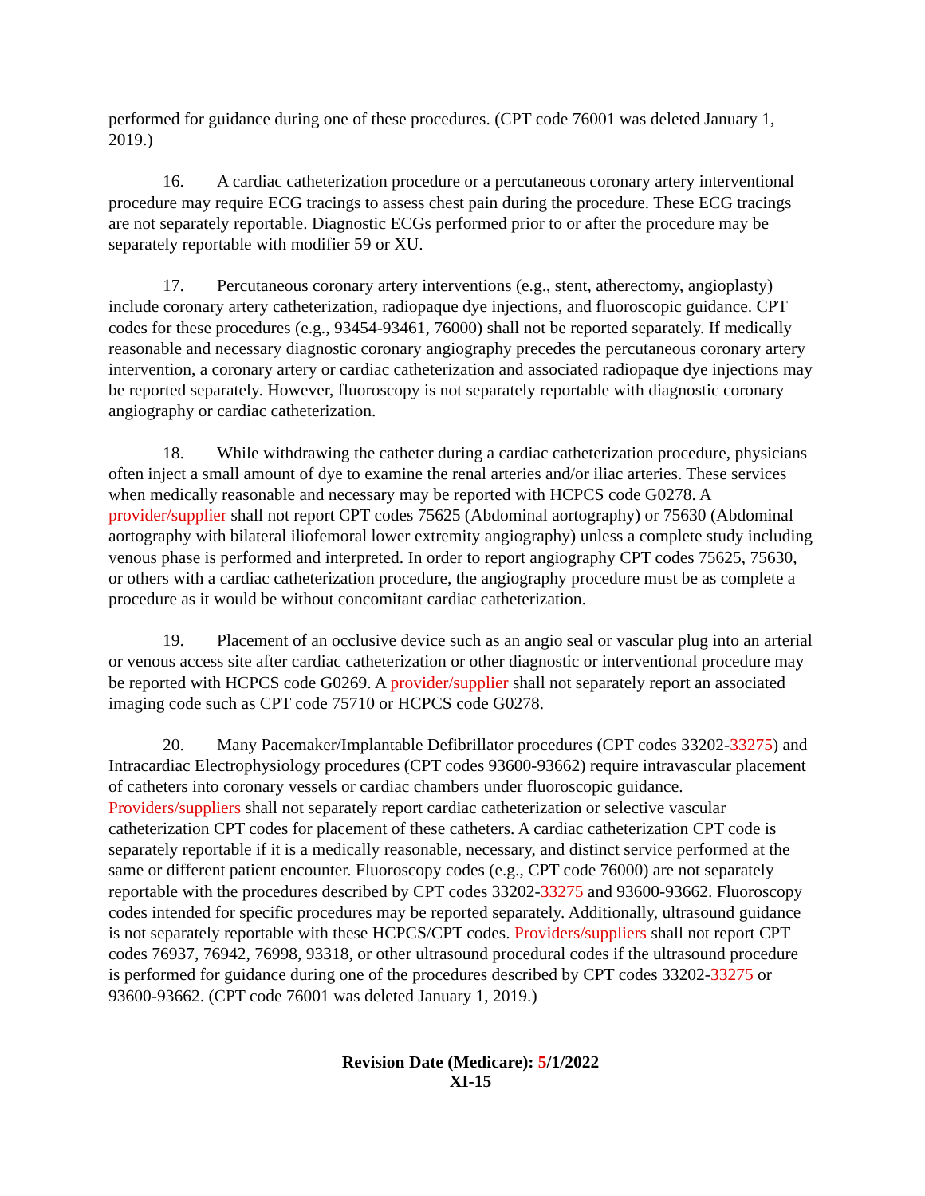performed for guidance during one of these procedures. (CPT code 76001 was deleted January 1, 2019.)
16. A cardiac catheterization procedure or a percutaneous coronary artery interventional procedure may require ECG tracings to assess chest pain during the procedure. These ECG tracings are not separately reportable. Diagnostic ECGs performed prior to or after the procedure may be separately reportable with modifier 59 or XU.
17. Percutaneous coronary artery interventions (e.g., stent, atherectomy, angioplasty) include coronary artery catheterization, radiopaque dye injections, and fluoroscopic guidance. CPT codes for these procedures (e.g., 93454-93461, 76000) shall not be reported separately. If medically reasonable and necessary diagnostic coronary angiography precedes the percutaneous coronary artery intervention, a coronary artery or cardiac catheterization and associated radiopaque dye injections may be reported separately. However, fluoroscopy is not separately reportable with diagnostic coronary angiography or cardiac catheterization.
18. While withdrawing the catheter during a cardiac catheterization procedure, physicians often inject a small amount of dye to examine the renal arteries and/or iliac arteries. These services when medically reasonable and necessary may be reported with HCPCS code G0278. A provider/supplier shall not report CPT codes 75625 (Abdominal aortography) or 75630 (Abdominal aortography with bilateral iliofemoral lower extremity angiography) unless a complete study including venous phase is performed and interpreted. In order to report angiography CPT codes 75625, 75630, or others with a cardiac catheterization procedure, the angiography procedure must be as complete a procedure as it would be without concomitant cardiac catheterization.
19. Placement of an occlusive device such as an angio seal or vascular plug into an arterial or venous access site after cardiac catheterization or other diagnostic or interventional procedure may be reported with HCPCS code G0269. A provider/supplier shall not separately report an associated imaging code such as CPT code 75710 or HCPCS code G0278.
20. Many Pacemaker/Implantable Defibrillator procedures (CPT codes 33202-33275) and Intracardiac Electrophysiology procedures (CPT codes 93600-93662) require intravascular placement of catheters into coronary vessels or cardiac chambers under fluoroscopic guidance. Providers/suppliers shall not separately report cardiac catheterization or selective vascular catheterization CPT codes for placement of these catheters. A cardiac catheterization CPT code is separately reportable if it is a medically reasonable, necessary, and distinct service performed at the same or different patient encounter. Fluoroscopy codes (e.g., CPT code 76000) are not separately reportable with the procedures described by CPT codes 33202-33275 and 93600-93662. Fluoroscopy codes intended for specific procedures may be reported separately. Additionally, ultrasound guidance is not separately reportable with these HCPCS/CPT codes. Providers/suppliers shall not report CPT codes 76937, 76942, 76998, 93318, or other ultrasound procedural codes if the ultrasound procedure is performed for guidance during one of the procedures described by CPT codes 33202-33275 or 93600-93662. (CPT code 76001 was deleted January 1, 2019.)
Revision Date (Medicare): 5/1/2022
XI-15